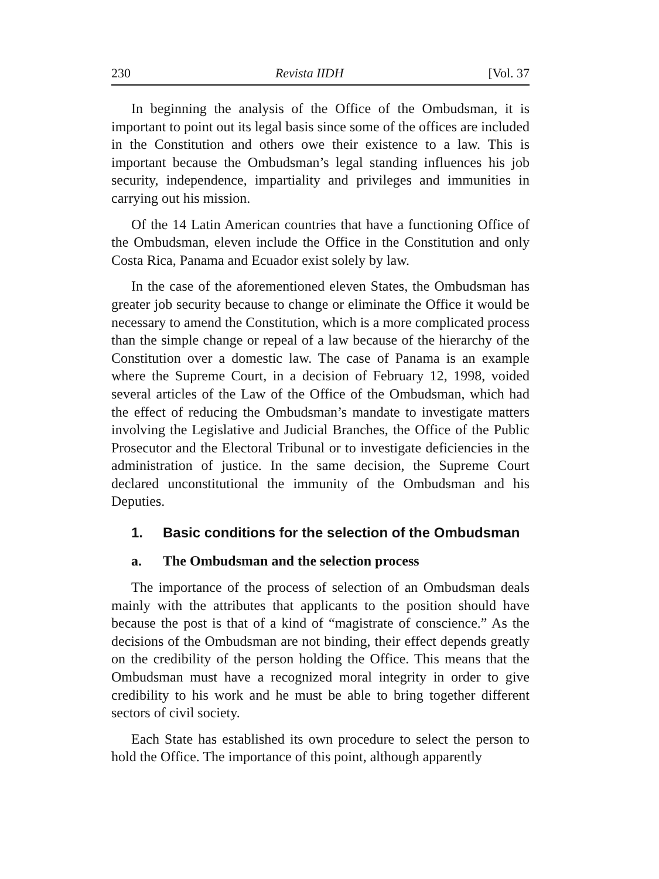230 Revista IIDH [Vol. 37
In beginning the analysis of the Office of the Ombudsman, it is important to point out its legal basis since some of the offices are included in the Constitution and others owe their existence to a law. This is important because the Ombudsman’s legal standing influences his job security, independence, impartiality and privileges and immunities in carrying out his mission.
Of the 14 Latin American countries that have a functioning Office of the Ombudsman, eleven include the Office in the Constitution and only Costa Rica, Panama and Ecuador exist solely by law.
In the case of the aforementioned eleven States, the Ombudsman has greater job security because to change or eliminate the Office it would be necessary to amend the Constitution, which is a more complicated process than the simple change or repeal of a law because of the hierarchy of the Constitution over a domestic law. The case of Panama is an example where the Supreme Court, in a decision of February 12, 1998, voided several articles of the Law of the Office of the Ombudsman, which had the effect of reducing the Ombudsman’s mandate to investigate matters involving the Legislative and Judicial Branches, the Office of the Public Prosecutor and the Electoral Tribunal or to investigate deficiencies in the administration of justice. In the same decision, the Supreme Court declared unconstitutional the immunity of the Ombudsman and his Deputies.
1. Basic conditions for the selection of the Ombudsman
a. The Ombudsman and the selection process
The importance of the process of selection of an Ombudsman deals mainly with the attributes that applicants to the position should have because the post is that of a kind of “magistrate of conscience.” As the decisions of the Ombudsman are not binding, their effect depends greatly on the credibility of the person holding the Office. This means that the Ombudsman must have a recognized moral integrity in order to give credibility to his work and he must be able to bring together different sectors of civil society.
Each State has established its own procedure to select the person to hold the Office. The importance of this point, although apparently